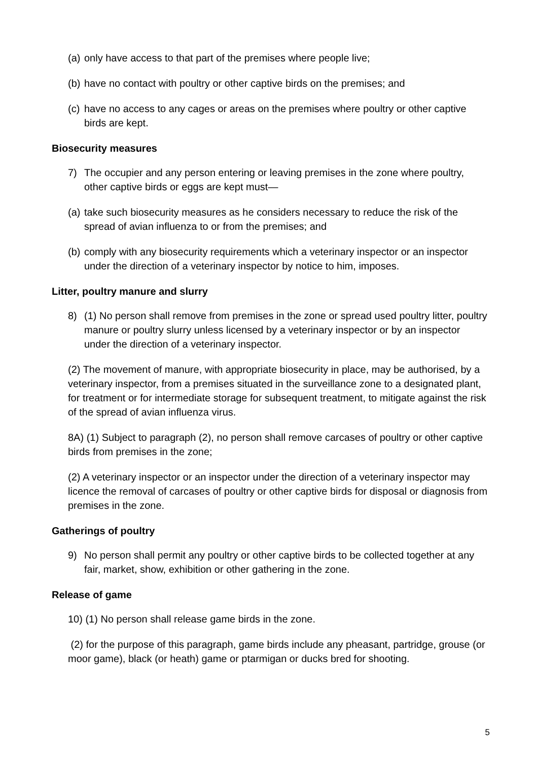(a) only have access to that part of the premises where people live;
(b) have no contact with poultry or other captive birds on the premises; and
(c) have no access to any cages or areas on the premises where poultry or other captive birds are kept.
Biosecurity measures
7) The occupier and any person entering or leaving premises in the zone where poultry, other captive birds or eggs are kept must—
(a) take such biosecurity measures as he considers necessary to reduce the risk of the spread of avian influenza to or from the premises; and
(b) comply with any biosecurity requirements which a veterinary inspector or an inspector under the direction of a veterinary inspector by notice to him, imposes.
Litter, poultry manure and slurry
8) (1) No person shall remove from premises in the zone or spread used poultry litter, poultry manure or poultry slurry unless licensed by a veterinary inspector or by an inspector under the direction of a veterinary inspector.
(2) The movement of manure, with appropriate biosecurity in place, may be authorised, by a veterinary inspector, from a premises situated in the surveillance zone to a designated plant, for treatment or for intermediate storage for subsequent treatment, to mitigate against the risk of the spread of avian influenza virus.
8A) (1) Subject to paragraph (2), no person shall remove carcases of poultry or other captive birds from premises in the zone;
(2) A veterinary inspector or an inspector under the direction of a veterinary inspector may licence the removal of carcases of poultry or other captive birds for disposal or diagnosis from premises in the zone.
Gatherings of poultry
9) No person shall permit any poultry or other captive birds to be collected together at any fair, market, show, exhibition or other gathering in the zone.
Release of game
10) (1) No person shall release game birds in the zone.
(2) for the purpose of this paragraph, game birds include any pheasant, partridge, grouse (or moor game), black (or heath) game or ptarmigan or ducks bred for shooting.
5